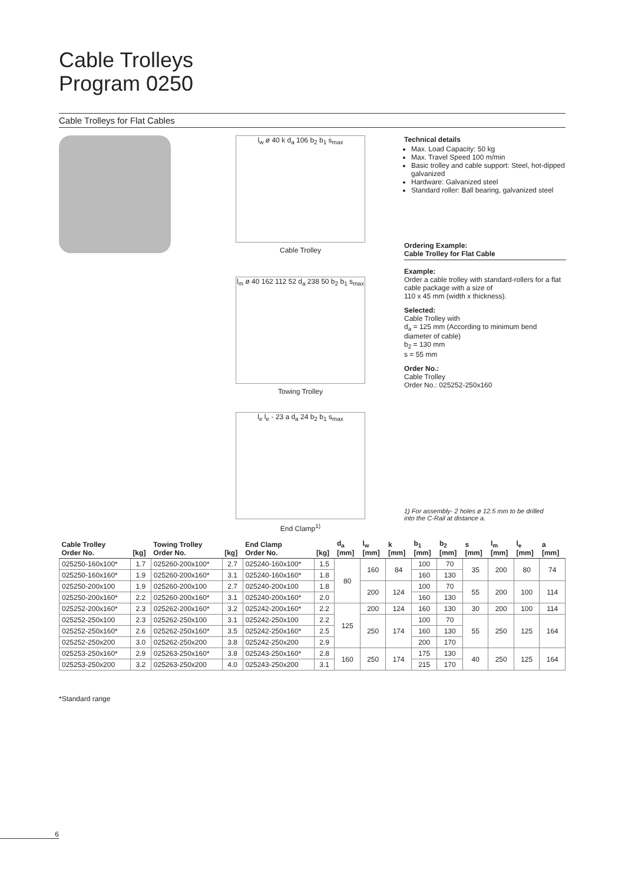Cable Trolleys
Program 0250
Cable Trolleys for Flat Cables
l<sub>w</sub> ø 40 k d<sub>a</sub> 106 b<sub>2</sub> b<sub>1</sub> s<sub>max</sub>
Cable Trolley
l<sub>m</sub> ø 40 162 112 52 d<sub>a</sub> 238 50 b<sub>2</sub> b<sub>1</sub> s<sub>max</sub>
Towing Trolley
l<sub>e</sub> l<sub>e</sub> - 23 a d<sub>a</sub> 24 b<sub>2</sub> b<sub>1</sub> s<sub>max</sub>
End Clamp<sup>1)</sup>
Technical details
Max. Load Capacity: 50 kg
Max. Travel Speed 100 m/min
Basic trolley and cable support: Steel, hot-dipped galvanized
Hardware: Galvanized steel
Standard roller: Ball bearing, galvanized steel
Ordering Example:
Cable Trolley for Flat Cable
Example:
Order a cable trolley with standard-rollers for a flat cable package with a size of
110 x 45 mm (width x thickness).
Selected:
Cable Trolley with
d<sub>a</sub> = 125 mm (According to minimum bend diameter of cable)
b<sub>2</sub> = 130 mm
s = 55 mm
Order No.:
Cable Trolley
Order No.: 025252-250x160
1) For assembly- 2 holes ø 12.5 mm to be drilled
into the C-Rail at distance a.
| Cable Trolley Order No. | [kg] | Towing Trolley Order No. | [kg] | End Clamp Order No. | [kg] | d<sub>a</sub> [mm] | l<sub>w</sub> [mm] | k [mm] | b<sub>1</sub> [mm] | b<sub>2</sub> [mm] | s [mm] | l<sub>m</sub> [mm] | l<sub>e</sub> [mm] | a [mm] |
| --- | --- | --- | --- | --- | --- | --- | --- | --- | --- | --- | --- | --- | --- | --- |
| 025250-160x100* | 1.7 | 025260-200x100* | 2.7 | 025240-160x100* | 1.5 | 80 | 160 | 84 | 100 | 70 | 35 | 200 | 80 | 74 |
| 025250-160x160* | 1.9 | 025260-200x160* | 3.1 | 025240-160x160* | 1.8 | | | | 160 | 130 | | | | |
| 025250-200x100 | 1.9 | 025260-200x100 | 2.7 | 025240-200x100 | 1.8 | | 200 | 124 | 100 | 70 | 55 | 200 | 100 | 114 |
| 025250-200x160* | 2.2 | 025260-200x160* | 3.1 | 025240-200x160* | 2.0 | | | | 160 | 130 | | | | |
| 025252-200x160* | 2.3 | 025262-200x160* | 3.2 | 025242-200x160* | 2.2 | 125 | 200 | 124 | 160 | 130 | 30 | 200 | 100 | 114 |
| 025252-250x100 | 2.3 | 025262-250x100 | 3.1 | 025242-250x100 | 2.2 | | 250 | 174 | 100 | 70 | 55 | 250 | 125 | 164 |
| 025252-250x160* | 2.6 | 025262-250x160* | 3.5 | 025242-250x160* | 2.5 | | | | 160 | 130 | | | | |
| 025252-250x200 | 3.0 | 025262-250x200 | 3.8 | 025242-250x200 | 2.9 | | | | 200 | 170 | | | | |
| 025253-250x160* | 2.9 | 025263-250x160* | 3.8 | 025243-250x160* | 2.8 | 160 | 250 | 174 | 175 | 130 | 40 | 250 | 125 | 164 |
| 025253-250x200 | 3.2 | 025263-250x200 | 4.0 | 025243-250x200 | 3.1 | | | | 215 | 170 | | | | |
*Standard range
6